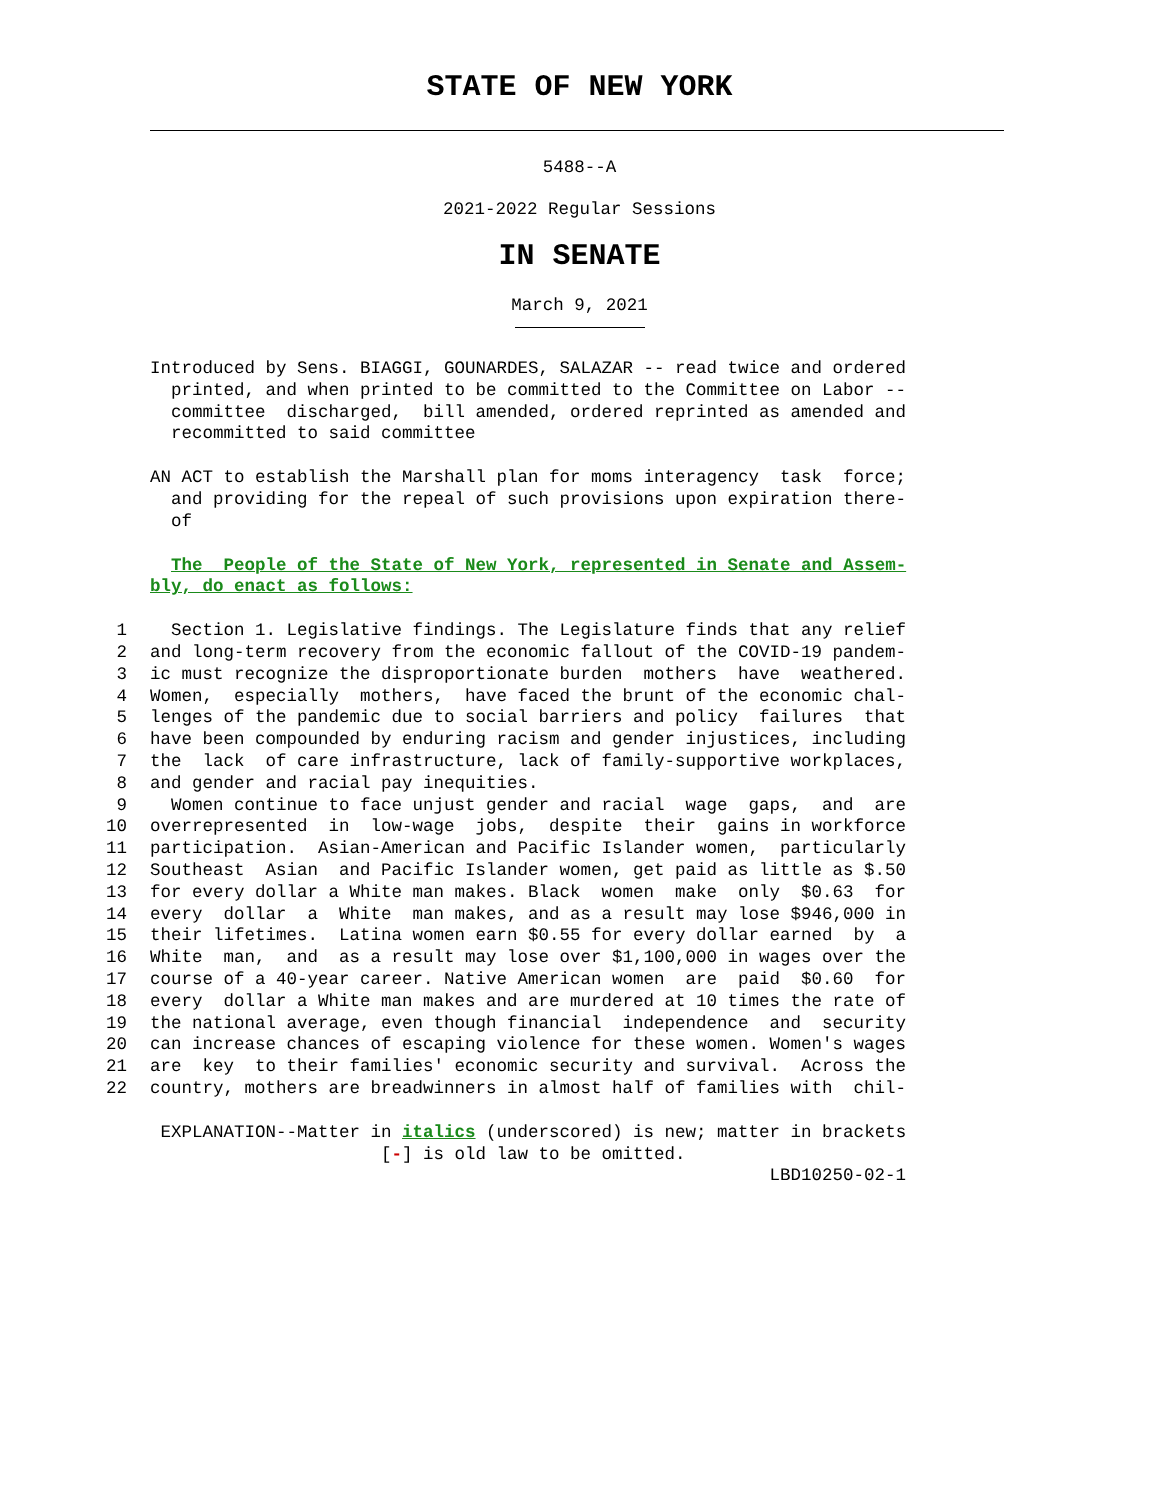STATE OF NEW YORK
5488--A
2021-2022 Regular Sessions
IN SENATE
March 9, 2021
Introduced by Sens. BIAGGI, GOUNARDES, SALAZAR -- read twice and ordered printed, and when printed to be committed to the Committee on Labor -- committee discharged, bill amended, ordered reprinted as amended and recommitted to said committee
AN ACT to establish the Marshall plan for moms interagency task force; and providing for the repeal of such provisions upon expiration there- of
The People of the State of New York, represented in Senate and Assem- bly, do enact as follows:
1 Section 1. Legislative findings. The Legislature finds that any relief
2 and long-term recovery from the economic fallout of the COVID-19 pandem-
3 ic must recognize the disproportionate burden mothers have weathered.
4 Women, especially mothers, have faced the brunt of the economic chal-
5 lenges of the pandemic due to social barriers and policy failures that
6 have been compounded by enduring racism and gender injustices, including
7 the lack of care infrastructure, lack of family-supportive workplaces,
8 and gender and racial pay inequities.
9 Women continue to face unjust gender and racial wage gaps, and are
10 overrepresented in low-wage jobs, despite their gains in workforce
11 participation. Asian-American and Pacific Islander women, particularly
12 Southeast Asian and Pacific Islander women, get paid as little as $.50
13 for every dollar a White man makes. Black women make only $0.63 for
14 every dollar a White man makes, and as a result may lose $946,000 in
15 their lifetimes. Latina women earn $0.55 for every dollar earned by a
16 White man, and as a result may lose over $1,100,000 in wages over the
17 course of a 40-year career. Native American women are paid $0.60 for
18 every dollar a White man makes and are murdered at 10 times the rate of
19 the national average, even though financial independence and security
20 can increase chances of escaping violence for these women. Women's wages
21 are key to their families' economic security and survival. Across the
22 country, mothers are breadwinners in almost half of families with chil-
EXPLANATION--Matter in italics (underscored) is new; matter in brackets [-] is old law to be omitted. LBD10250-02-1